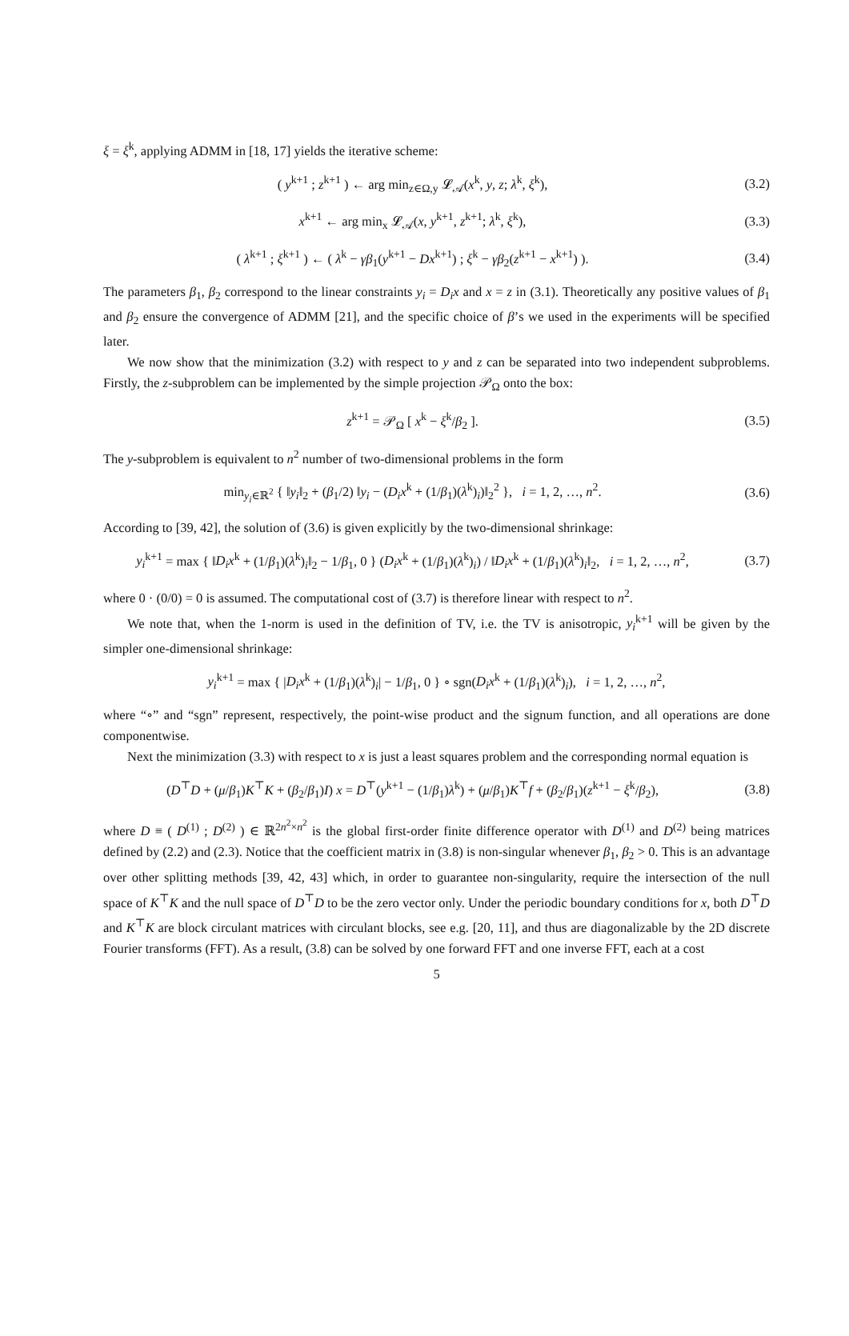ξ = ξ<sup>k</sup>, applying ADMM in [18, 17] yields the iterative scheme:
( y<sup>k+1</sup> ; z<sup>k+1</sup> ) ← arg min<sub>z∈Ω,y</sub> 𝓛<sub>𝒜</sub>(x<sup>k</sup>, y, z; λ<sup>k</sup>, ξ<sup>k</sup>),
(3.2)
x<sup>k+1</sup> ← arg min<sub>x</sub> 𝓛<sub>𝒜</sub>(x, y<sup>k+1</sup>, z<sup>k+1</sup>; λ<sup>k</sup>, ξ<sup>k</sup>),
(3.3)
( λ<sup>k+1</sup> ; ξ<sup>k+1</sup> ) ← ( λ<sup>k</sup> − γβ<sub>1</sub>(y<sup>k+1</sup> − Dx<sup>k+1</sup>) ; ξ<sup>k</sup> − γβ<sub>2</sub>(z<sup>k+1</sup> − x<sup>k+1</sup>) ).
(3.4)
The parameters β<sub>1</sub>, β<sub>2</sub> correspond to the linear constraints y<sub>i</sub> = D<sub>i</sub>x and x = z in (3.1). Theoretically any positive values of β<sub>1</sub> and β<sub>2</sub> ensure the convergence of ADMM [21], and the specific choice of β’s we used in the experiments will be specified later.
We now show that the minimization (3.2) with respect to y and z can be separated into two independent subproblems. Firstly, the z-subproblem can be implemented by the simple projection 𝒫<sub>Ω</sub> onto the box:
z<sup>k+1</sup> = 𝒫<sub>Ω</sub> [ x<sup>k</sup> − ξ<sup>k</sup>/β<sub>2</sub> ]. (3.5)
The y-subproblem is equivalent to n<sup>2</sup> number of two-dimensional problems in the form
min<sub>y<sub>i</sub>∈ℝ<sup>2</sup></sub> { ‖y<sub>i</sub>‖<sub>2</sub> + (β<sub>1</sub>/2) ‖y<sub>i</sub> − (D<sub>i</sub>x<sup>k</sup> + (1/β<sub>1</sub>)(λ<sup>k</sup>)<sub>i</sub>)‖<sub>2</sub><sup>2</sup> }, i = 1, 2, …, n<sup>2</sup>.
(3.6)
According to [39, 42], the solution of (3.6) is given explicitly by the two-dimensional shrinkage:
y<sub>i</sub><sup>k+1</sup> = max { ‖D<sub>i</sub>x<sup>k</sup> + (1/β<sub>1</sub>)(λ<sup>k</sup>)<sub>i</sub>‖<sub>2</sub> − 1/β<sub>1</sub>, 0 } (D<sub>i</sub>x<sup>k</sup> + (1/β<sub>1</sub>)(λ<sup>k</sup>)<sub>i</sub>) / ‖D<sub>i</sub>x<sup>k</sup> + (1/β<sub>1</sub>)(λ<sup>k</sup>)<sub>i</sub>‖<sub>2</sub>, i = 1, 2, …, n<sup>2</sup>,
(3.7)
where 0 · (0/0) = 0 is assumed. The computational cost of (3.7) is therefore linear with respect to n<sup>2</sup>.
We note that, when the 1-norm is used in the definition of TV, i.e. the TV is anisotropic, y<sub>i</sub><sup>k+1</sup> will be given by the simpler one-dimensional shrinkage:
y<sub>i</sub><sup>k+1</sup> = max { |D<sub>i</sub>x<sup>k</sup> + (1/β<sub>1</sub>)(λ<sup>k</sup>)<sub>i</sub>| − 1/β<sub>1</sub>, 0 } ∘ sgn(D<sub>i</sub>x<sup>k</sup> + (1/β<sub>1</sub>)(λ<sup>k</sup>)<sub>i</sub>), i = 1, 2, …, n<sup>2</sup>,
where “∘” and “sgn” represent, respectively, the point-wise product and the signum function, and all operations are done componentwise.
Next the minimization (3.3) with respect to x is just a least squares problem and the corresponding normal equation is
(D<sup>⊤</sup>D + (μ/β<sub>1</sub>)K<sup>⊤</sup>K + (β<sub>2</sub>/β<sub>1</sub>)I) x = D<sup>⊤</sup>(y<sup>k+1</sup> − (1/β<sub>1</sub>)λ<sup>k</sup>) + (μ/β<sub>1</sub>)K<sup>⊤</sup>f + (β<sub>2</sub>/β<sub>1</sub>)(z<sup>k+1</sup> − ξ<sup>k</sup>/β<sub>2</sub>),
(3.8)
where D ≡ ( D<sup>(1)</sup> ; D<sup>(2)</sup> ) ∈ ℝ<sup>2n<sup>2</sup>×n<sup>2</sup></sup> is the global first-order finite difference operator with D<sup>(1)</sup> and D<sup>(2)</sup> being matrices defined by (2.2) and (2.3). Notice that the coefficient matrix in (3.8) is non-singular whenever β<sub>1</sub>, β<sub>2</sub> > 0. This is an advantage over other splitting methods [39, 42, 43] which, in order to guarantee non-singularity, require the intersection of the null space of K<sup>⊤</sup>K and the null space of D<sup>⊤</sup>D to be the zero vector only. Under the periodic boundary conditions for x, both D<sup>⊤</sup>D and K<sup>⊤</sup>K are block circulant matrices with circulant blocks, see e.g. [20, 11], and thus are diagonalizable by the 2D discrete Fourier transforms (FFT). As a result, (3.8) can be solved by one forward FFT and one inverse FFT, each at a cost
5